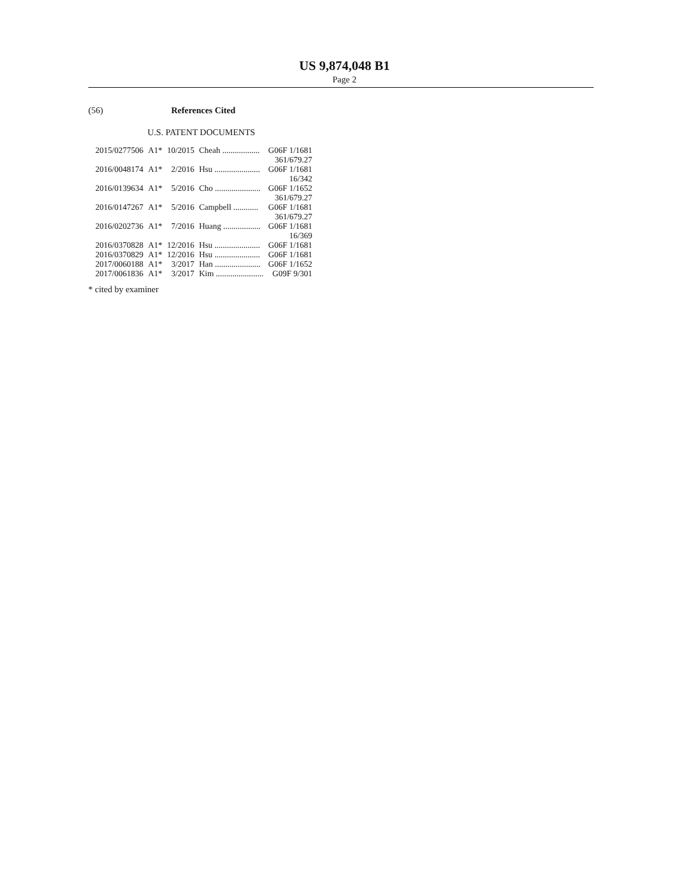US 9,874,048 B1
Page 2
(56) References Cited
U.S. PATENT DOCUMENTS
| 2015/0277506 | A1* | 10/2015 | Cheah .................. | G06F 1/1681 |
| 361/679.27 | | | | |
| 2016/0048174 | A1* | 2/2016 | Hsu ...................... | G06F 1/1681 |
| 16/342 | | | | |
| 2016/0139634 | A1* | 5/2016 | Cho ...................... | G06F 1/1652 |
| 361/679.27 | | | | |
| 2016/0147267 | A1* | 5/2016 | Campbell ............ | G06F 1/1681 |
| 361/679.27 | | | | |
| 2016/0202736 | A1* | 7/2016 | Huang .................. | G06F 1/1681 |
| 16/369 | | | | |
| 2016/0370828 | A1* | 12/2016 | Hsu ...................... | G06F 1/1681 |
| 2016/0370829 | A1* | 12/2016 | Hsu ...................... | G06F 1/1681 |
| 2017/0060188 | A1* | 3/2017 | Han ...................... | G06F 1/1652 |
| 2017/0061836 | A1* | 3/2017 | Kim ....................... | G09F 9/301 |
* cited by examiner